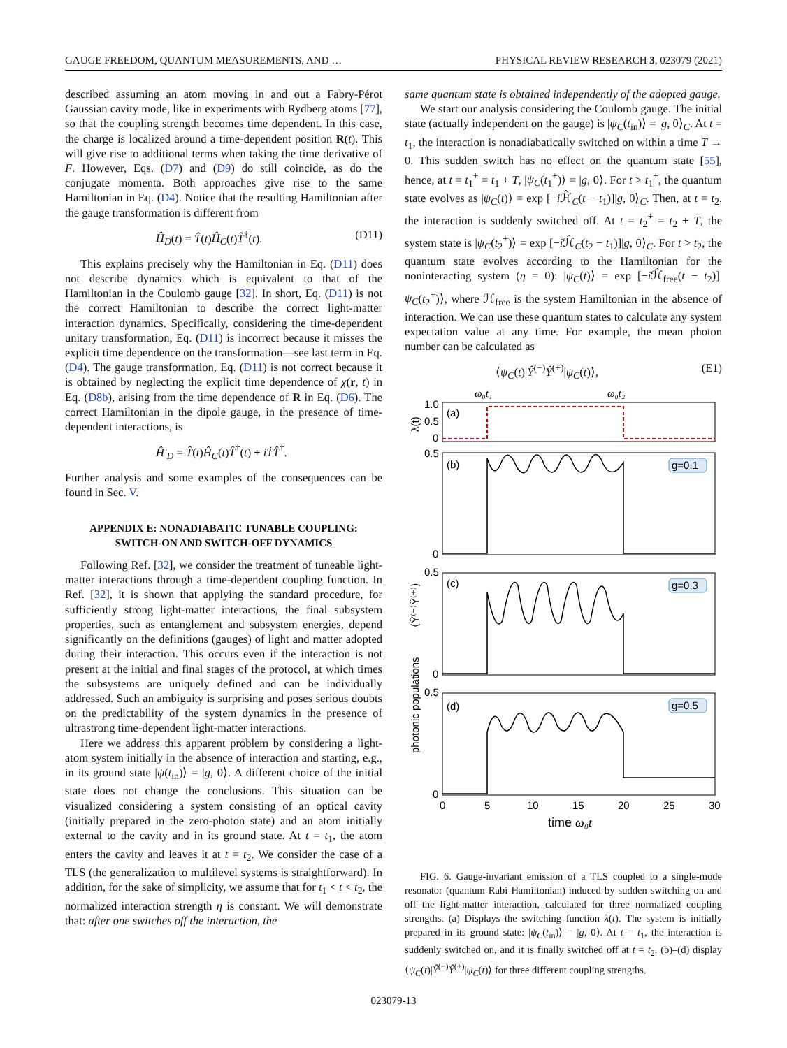GAUGE FREEDOM, QUANTUM MEASUREMENTS, AND … PHYSICAL REVIEW RESEARCH 3, 023079 (2021)
described assuming an atom moving in and out a Fabry-Pérot Gaussian cavity mode, like in experiments with Rydberg atoms [77], so that the coupling strength becomes time dependent. In this case, the charge is localized around a time-dependent position R(t). This will give rise to additional terms when taking the time derivative of F. However, Eqs. (D7) and (D9) do still coincide, as do the conjugate momenta. Both approaches give rise to the same Hamiltonian in Eq. (D4). Notice that the resulting Hamiltonian after the gauge transformation is different from
Ĥ<sub>D</sub>(t) = T̂(t)Ĥ<sub>C</sub>(t)T̂<sup>†</sup>(t). (D11)
This explains precisely why the Hamiltonian in Eq. (D11) does not describe dynamics which is equivalent to that of the Hamiltonian in the Coulomb gauge [32]. In short, Eq. (D11) is not the correct Hamiltonian to describe the correct light-matter interaction dynamics. Specifically, considering the time-dependent unitary transformation, Eq. (D11) is incorrect because it misses the explicit time dependence on the transformation—see last term in Eq. (D4). The gauge transformation, Eq. (D11) is not correct because it is obtained by neglecting the explicit time dependence of χ(r, t) in Eq. (D8b), arising from the time dependence of R in Eq. (D6). The correct Hamiltonian in the dipole gauge, in the presence of time-dependent interactions, is
Ĥ′<sub>D</sub> = T̂(t)Ĥ<sub>C</sub>(t)T̂<sup>†</sup>(t) + iṪ̂T̂<sup>†</sup>.
Further analysis and some examples of the consequences can be found in Sec. V.
APPENDIX E: NONADIABATIC TUNABLE COUPLING:
SWITCH-ON AND SWITCH-OFF DYNAMICS
Following Ref. [32], we consider the treatment of tuneable light-matter interactions through a time-dependent coupling function. In Ref. [32], it is shown that applying the standard procedure, for sufficiently strong light-matter interactions, the final subsystem properties, such as entanglement and subsystem energies, depend significantly on the definitions (gauges) of light and matter adopted during their interaction. This occurs even if the interaction is not present at the initial and final stages of the protocol, at which times the subsystems are uniquely defined and can be individually addressed. Such an ambiguity is surprising and poses serious doubts on the predictability of the system dynamics in the presence of ultrastrong time-dependent light-matter interactions.
Here we address this apparent problem by considering a light-atom system initially in the absence of interaction and starting, e.g., in its ground state |ψ(t<sub>in</sub>)⟩ = |g, 0⟩. A different choice of the initial state does not change the conclusions. This situation can be visualized considering a system consisting of an optical cavity (initially prepared in the zero-photon state) and an atom initially external to the cavity and in its ground state. At t = t<sub>1</sub>, the atom enters the cavity and leaves it at t = t<sub>2</sub>. We consider the case of a TLS (the generalization to multilevel systems is straightforward). In addition, for the sake of simplicity, we assume that for t<sub>1</sub> < t < t<sub>2</sub>, the normalized interaction strength η is constant. We will demonstrate that: after one switches off the interaction, the
same quantum state is obtained independently of the adopted gauge.
We start our analysis considering the Coulomb gauge. The initial state (actually independent on the gauge) is |ψ<sub>C</sub>(t<sub>in</sub>)⟩ = |g, 0⟩<sub>C</sub>. At t = t<sub>1</sub>, the interaction is nonadiabatically switched on within a time T → 0. This sudden switch has no effect on the quantum state [55], hence, at t = t<sub>1</sub><sup>+</sup> = t<sub>1</sub> + T, |ψ<sub>C</sub>(t<sub>1</sub><sup>+</sup>)⟩ = |g, 0⟩. For t > t<sub>1</sub><sup>+</sup>, the quantum state evolves as |ψ<sub>C</sub>(t)⟩ = exp [−i ℋ̂<sub>C</sub>(t − t<sub>1</sub>)]|g, 0⟩<sub>C</sub>. Then, at t = t<sub>2</sub>, the interaction is suddenly switched off. At t = t<sub>2</sub><sup>+</sup> = t<sub>2</sub> + T, the system state is |ψ<sub>C</sub>(t<sub>2</sub><sup>+</sup>)⟩ = exp [−i ℋ̂<sub>C</sub>(t<sub>2</sub> − t<sub>1</sub>)]|g, 0⟩<sub>C</sub>. For t > t<sub>2</sub>, the quantum state evolves according to the Hamiltonian for the noninteracting system (η = 0): |ψ<sub>C</sub>(t)⟩ = exp [−i ℋ̂<sub>free</sub>(t − t<sub>2</sub>)]|ψ<sub>C</sub>(t<sub>2</sub><sup>+</sup>)⟩, where ℋ<sub>free</sub> is the system Hamiltonian in the absence of interaction. We can use these quantum states to calculate any system expectation value at any time. For example, the mean photon number can be calculated as
⟨ψ<sub>C</sub>(t)|Ŷ<sup>(−)</sup>Ŷ<sup>(+)</sup>|ψ<sub>C</sub>(t)⟩, (E1)
photonic populations
⟨Ŷ⁽⁻⁾Ŷ⁽⁺⁾⟩
λ(t)
ω₀t₁
ω₀t₂
1.0
0.5
0
(a)
0.5
0
(b)
g=0.1
0.5
0
(c)
g=0.3
0.5
0
(d)
g=0.5
0
5
10
15
20
25
30
time ω₀t
FIG. 6. Gauge-invariant emission of a TLS coupled to a single-mode resonator (quantum Rabi Hamiltonian) induced by sudden switching on and off the light-matter interaction, calculated for three normalized coupling strengths. (a) Displays the switching function λ(t). The system is initially prepared in its ground state: |ψ<sub>C</sub>(t<sub>in</sub>)⟩ = |g, 0⟩. At t = t<sub>1</sub>, the interaction is suddenly switched on, and it is finally switched off at t = t<sub>2</sub>. (b)–(d) display ⟨ψ<sub>C</sub>(t)|Ŷ<sup>(−)</sup>Ŷ<sup>(+)</sup>|ψ<sub>C</sub>(t)⟩ for three different coupling strengths.
023079-13